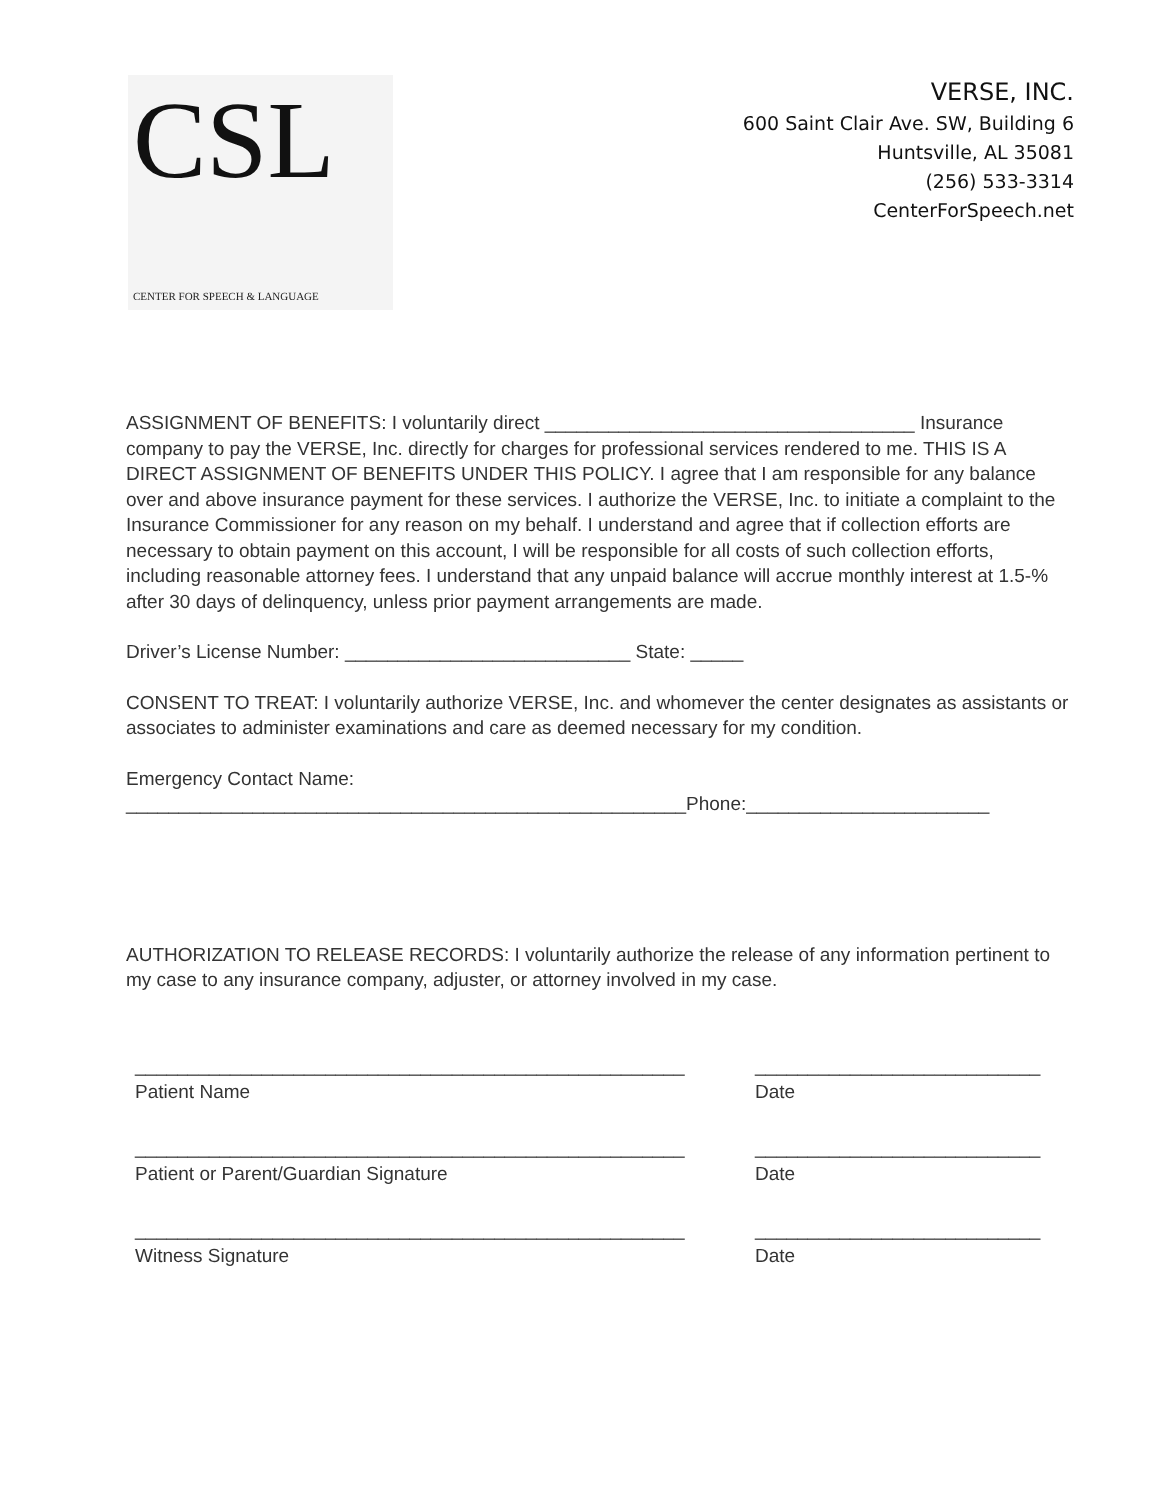CSL
CENTER FOR SPEECH & LANGUAGE
VERSE, INC.
600 Saint Clair Ave. SW, Building 6
Huntsville, AL 35081
(256) 533-3314
CenterForSpeech.net
ASSIGNMENT OF BENEFITS: I voluntarily direct ___________________________________ Insurance company to pay the VERSE, Inc. directly for charges for professional services rendered to me. THIS IS A DIRECT ASSIGNMENT OF BENEFITS UNDER THIS POLICY. I agree that I am responsible for any balance over and above insurance payment for these services. I authorize the VERSE, Inc. to initiate a complaint to the Insurance Commissioner for any reason on my behalf. I understand and agree that if collection efforts are necessary to obtain payment on this account, I will be responsible for all costs of such collection efforts, including reasonable attorney fees. I understand that any unpaid balance will accrue monthly interest at 1.5-% after 30 days of delinquency, unless prior payment arrangements are made.
Driver’s License Number: ___________________________ State: _____
CONSENT TO TREAT: I voluntarily authorize VERSE, Inc. and whomever the center designates as assistants or associates to administer examinations and care as deemed necessary for my condition.
Emergency Contact Name:
_____________________________________________________Phone:_______________________
AUTHORIZATION TO RELEASE RECORDS: I voluntarily authorize the release of any information pertinent to my case to any insurance company, adjuster, or attorney involved in my case.
____________________________________________________
Patient Name
___________________________
Date
____________________________________________________
Patient or Parent/Guardian Signature
___________________________
Date
____________________________________________________
Witness Signature
___________________________
Date